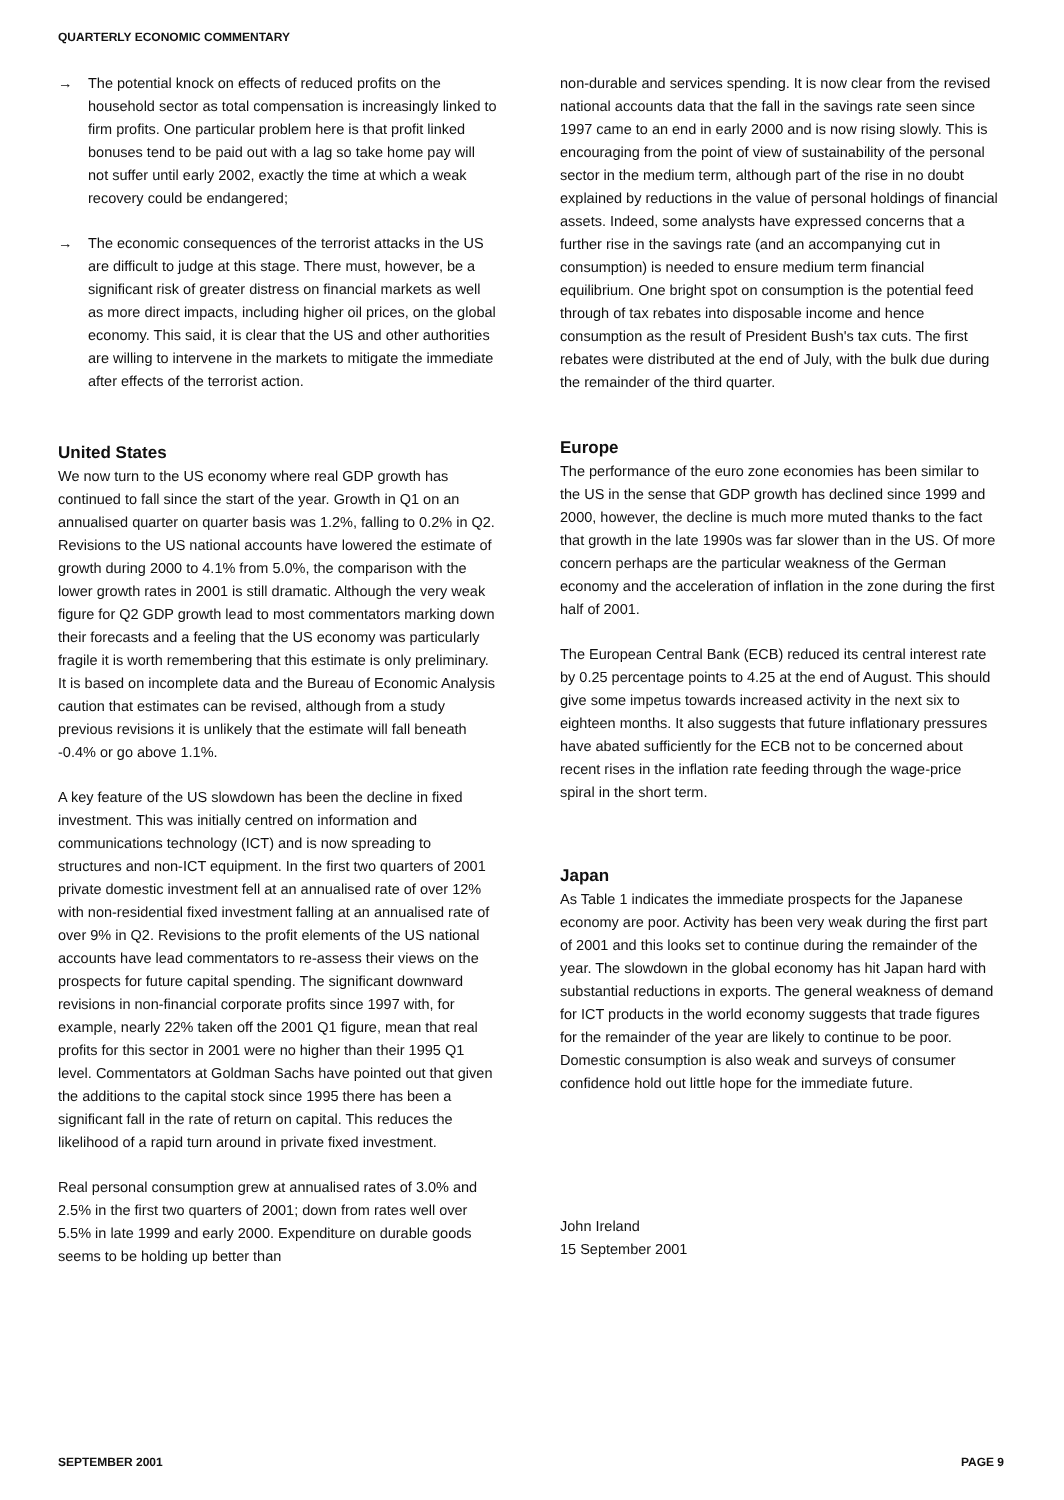QUARTERLY ECONOMIC COMMENTARY
→ The potential knock on effects of reduced profits on the household sector as total compensation is increasingly linked to firm profits. One particular problem here is that profit linked bonuses tend to be paid out with a lag so take home pay will not suffer until early 2002, exactly the time at which a weak recovery could be endangered;
→ The economic consequences of the terrorist attacks in the US are difficult to judge at this stage. There must, however, be a significant risk of greater distress on financial markets as well as more direct impacts, including higher oil prices, on the global economy. This said, it is clear that the US and other authorities are willing to intervene in the markets to mitigate the immediate after effects of the terrorist action.
United States
We now turn to the US economy where real GDP growth has continued to fall since the start of the year. Growth in Q1 on an annualised quarter on quarter basis was 1.2%, falling to 0.2% in Q2. Revisions to the US national accounts have lowered the estimate of growth during 2000 to 4.1% from 5.0%, the comparison with the lower growth rates in 2001 is still dramatic. Although the very weak figure for Q2 GDP growth lead to most commentators marking down their forecasts and a feeling that the US economy was particularly fragile it is worth remembering that this estimate is only preliminary. It is based on incomplete data and the Bureau of Economic Analysis caution that estimates can be revised, although from a study previous revisions it is unlikely that the estimate will fall beneath -0.4% or go above 1.1%.
A key feature of the US slowdown has been the decline in fixed investment. This was initially centred on information and communications technology (ICT) and is now spreading to structures and non-ICT equipment. In the first two quarters of 2001 private domestic investment fell at an annualised rate of over 12% with non-residential fixed investment falling at an annualised rate of over 9% in Q2. Revisions to the profit elements of the US national accounts have lead commentators to re-assess their views on the prospects for future capital spending. The significant downward revisions in non-financial corporate profits since 1997 with, for example, nearly 22% taken off the 2001 Q1 figure, mean that real profits for this sector in 2001 were no higher than their 1995 Q1 level. Commentators at Goldman Sachs have pointed out that given the additions to the capital stock since 1995 there has been a significant fall in the rate of return on capital. This reduces the likelihood of a rapid turn around in private fixed investment.
Real personal consumption grew at annualised rates of 3.0% and 2.5% in the first two quarters of 2001; down from rates well over 5.5% in late 1999 and early 2000. Expenditure on durable goods seems to be holding up better than
non-durable and services spending. It is now clear from the revised national accounts data that the fall in the savings rate seen since 1997 came to an end in early 2000 and is now rising slowly. This is encouraging from the point of view of sustainability of the personal sector in the medium term, although part of the rise in no doubt explained by reductions in the value of personal holdings of financial assets. Indeed, some analysts have expressed concerns that a further rise in the savings rate (and an accompanying cut in consumption) is needed to ensure medium term financial equilibrium. One bright spot on consumption is the potential feed through of tax rebates into disposable income and hence consumption as the result of President Bush's tax cuts. The first rebates were distributed at the end of July, with the bulk due during the remainder of the third quarter.
Europe
The performance of the euro zone economies has been similar to the US in the sense that GDP growth has declined since 1999 and 2000, however, the decline is much more muted thanks to the fact that growth in the late 1990s was far slower than in the US. Of more concern perhaps are the particular weakness of the German economy and the acceleration of inflation in the zone during the first half of 2001.
The European Central Bank (ECB) reduced its central interest rate by 0.25 percentage points to 4.25 at the end of August. This should give some impetus towards increased activity in the next six to eighteen months. It also suggests that future inflationary pressures have abated sufficiently for the ECB not to be concerned about recent rises in the inflation rate feeding through the wage-price spiral in the short term.
Japan
As Table 1 indicates the immediate prospects for the Japanese economy are poor. Activity has been very weak during the first part of 2001 and this looks set to continue during the remainder of the year. The slowdown in the global economy has hit Japan hard with substantial reductions in exports. The general weakness of demand for ICT products in the world economy suggests that trade figures for the remainder of the year are likely to continue to be poor. Domestic consumption is also weak and surveys of consumer confidence hold out little hope for the immediate future.
John Ireland
15 September 2001
SEPTEMBER 2001 PAGE 9